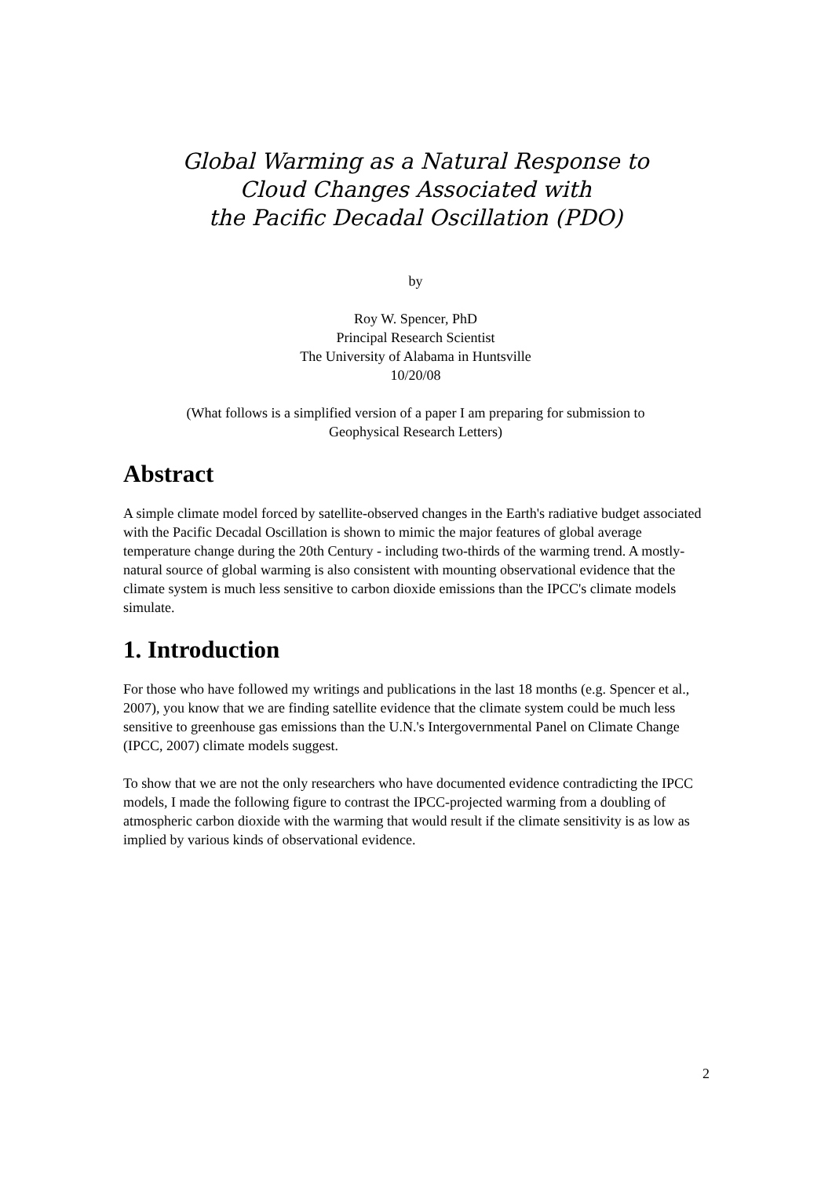Global Warming as a Natural Response to
Cloud Changes Associated with
the Pacific Decadal Oscillation (PDO)
by
Roy W. Spencer, PhD
Principal Research Scientist
The University of Alabama in Huntsville
10/20/08
(What follows is a simplified version of a paper I am preparing for submission to
Geophysical Research Letters)
Abstract
A simple climate model forced by satellite-observed changes in the Earth's radiative budget associated with the Pacific Decadal Oscillation is shown to mimic the major features of global average temperature change during the 20th Century - including two-thirds of the warming trend. A mostly-natural source of global warming is also consistent with mounting observational evidence that the climate system is much less sensitive to carbon dioxide emissions than the IPCC's climate models simulate.
1. Introduction
For those who have followed my writings and publications in the last 18 months (e.g. Spencer et al., 2007), you know that we are finding satellite evidence that the climate system could be much less sensitive to greenhouse gas emissions than the U.N.'s Intergovernmental Panel on Climate Change (IPCC, 2007) climate models suggest.
To show that we are not the only researchers who have documented evidence contradicting the IPCC models, I made the following figure to contrast the IPCC-projected warming from a doubling of atmospheric carbon dioxide with the warming that would result if the climate sensitivity is as low as implied by various kinds of observational evidence.
2